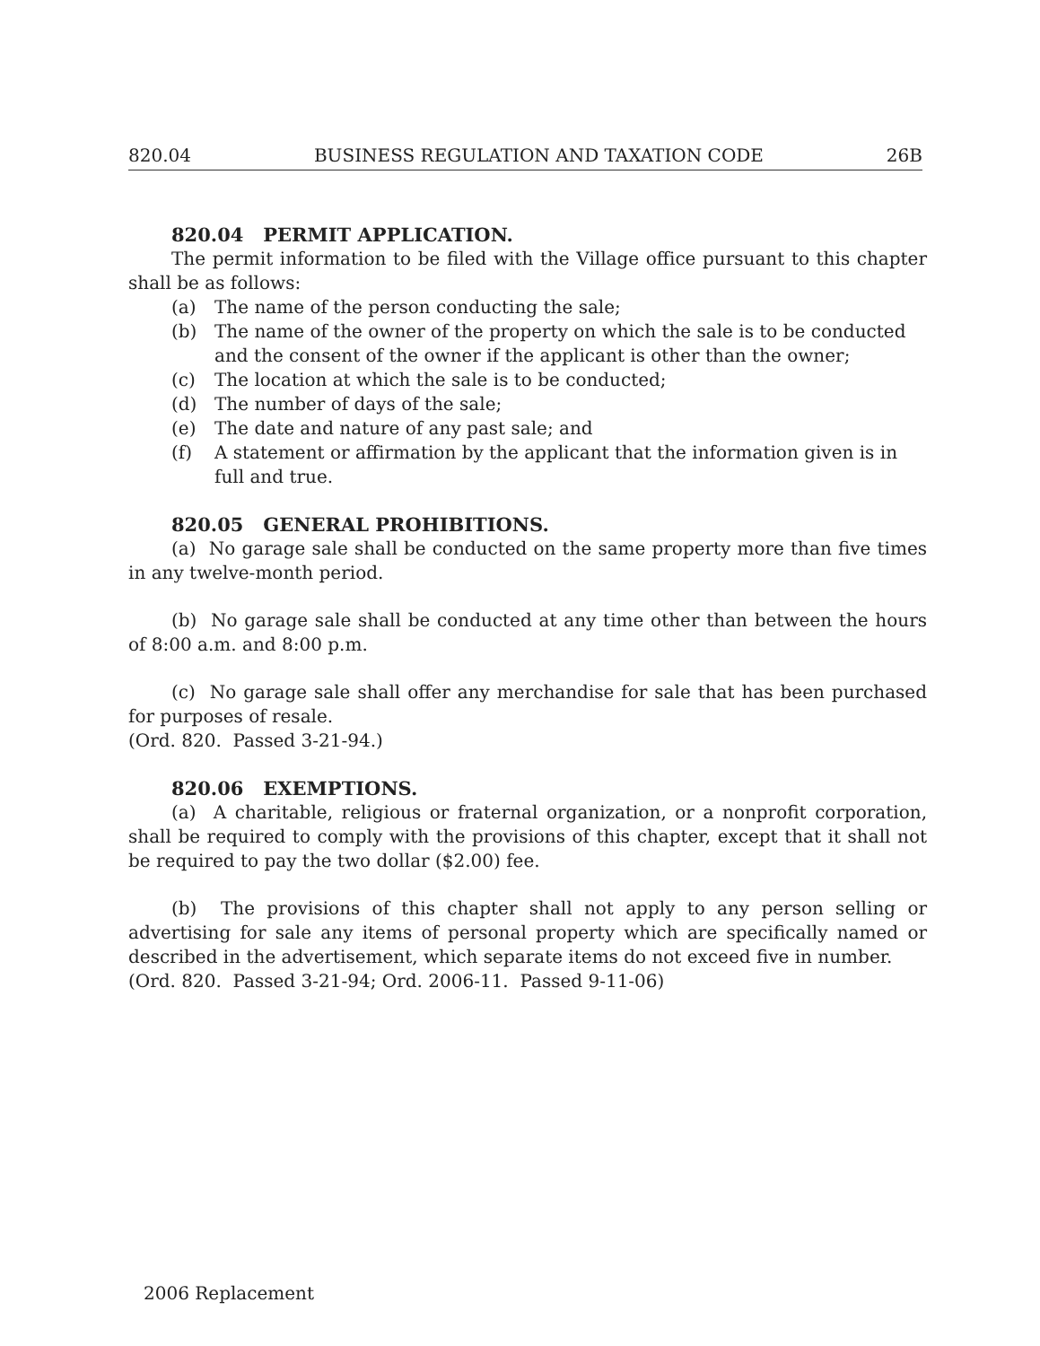820.04 BUSINESS REGULATION AND TAXATION CODE 26B
820.04 PERMIT APPLICATION.
The permit information to be filed with the Village office pursuant to this chapter shall be as follows:
(a) The name of the person conducting the sale;
(b) The name of the owner of the property on which the sale is to be conducted and the consent of the owner if the applicant is other than the owner;
(c) The location at which the sale is to be conducted;
(d) The number of days of the sale;
(e) The date and nature of any past sale; and
(f) A statement or affirmation by the applicant that the information given is in full and true.
820.05 GENERAL PROHIBITIONS.
(a) No garage sale shall be conducted on the same property more than five times in any twelve-month period.
(b) No garage sale shall be conducted at any time other than between the hours of 8:00 a.m. and 8:00 p.m.
(c) No garage sale shall offer any merchandise for sale that has been purchased for purposes of resale.
(Ord. 820. Passed 3-21-94.)
820.06 EXEMPTIONS.
(a) A charitable, religious or fraternal organization, or a nonprofit corporation, shall be required to comply with the provisions of this chapter, except that it shall not be required to pay the two dollar ($2.00) fee.
(b) The provisions of this chapter shall not apply to any person selling or advertising for sale any items of personal property which are specifically named or described in the advertisement, which separate items do not exceed five in number.
(Ord. 820. Passed 3-21-94; Ord. 2006-11. Passed 9-11-06)
2006 Replacement